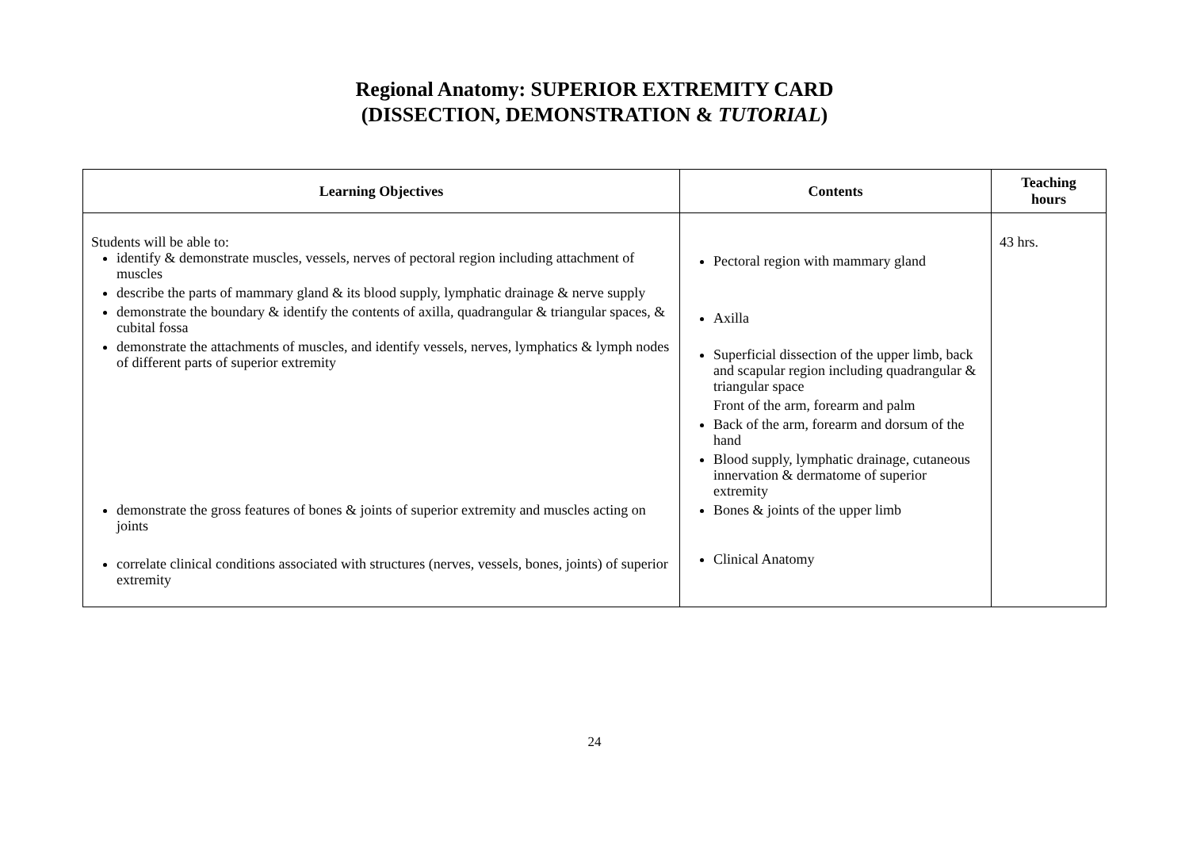Regional Anatomy: SUPERIOR EXTREMITY CARD
(DISSECTION, DEMONSTRATION & TUTORIAL)
| Learning Objectives | Contents | Teaching hours |
| --- | --- | --- |
| Students will be able to: identify & demonstrate muscles, vessels, nerves of pectoral region including attachment of muscles describe the parts of mammary gland & its blood supply, lymphatic drainage & nerve supply demonstrate the boundary & identify the contents of axilla, quadrangular & triangular spaces, & cubital fossa demonstrate the attachments of muscles, and identify vessels, nerves, lymphatics & lymph nodes of different parts of superior extremity demonstrate the gross features of bones & joints of superior extremity and muscles acting on joints correlate clinical conditions associated with structures (nerves, vessels, bones, joints) of superior extremity | Pectoral region with mammary gland Axilla Superficial dissection of the upper limb, back and scapular region including quadrangular & triangular space Front of the arm, forearm and palm Back of the arm, forearm and dorsum of the hand Blood supply, lymphatic drainage, cutaneous innervation & dermatome of superior extremity Bones & joints of the upper limb Clinical Anatomy | 43 hrs. |
24